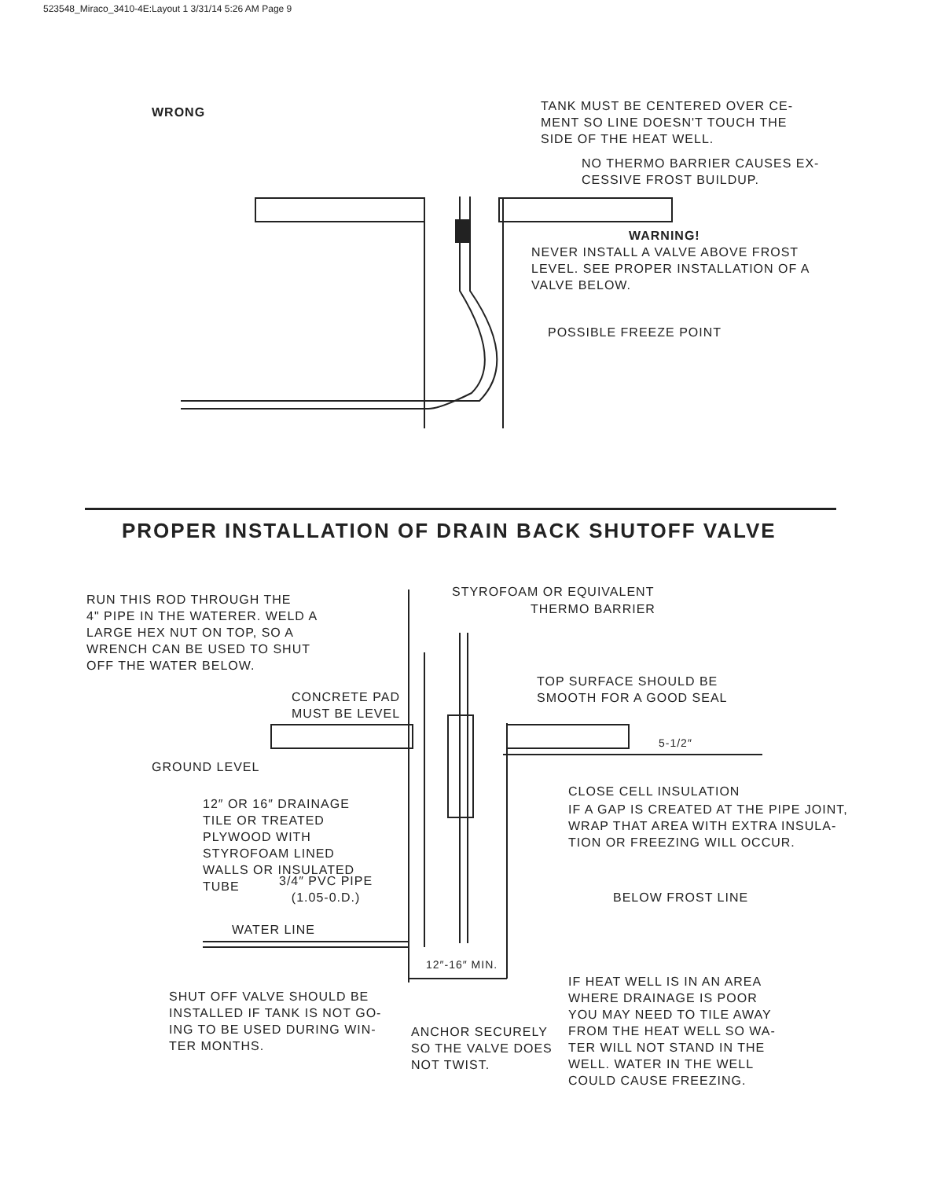523548_Miraco_3410-4E:Layout 1 3/31/14 5:26 AM Page 9
WRONG
TANK MUST BE CENTERED OVER CE-
MENT SO LINE DOESN'T TOUCH THE
SIDE OF THE HEAT WELL.
NO THERMO BARRIER CAUSES EX-
CESSIVE FROST BUILDUP.
WARNING!
NEVER INSTALL A VALVE ABOVE FROST
LEVEL. SEE PROPER INSTALLATION OF A
VALVE BELOW.
POSSIBLE FREEZE POINT
PROPER INSTALLATION OF DRAIN BACK SHUTOFF VALVE
RUN THIS ROD THROUGH THE
4" PIPE IN THE WATERER. WELD A
LARGE HEX NUT ON TOP, SO A
WRENCH CAN BE USED TO SHUT
OFF THE WATER BELOW.
STYROFOAM OR EQUIVALENT
THERMO BARRIER
TOP SURFACE SHOULD BE
SMOOTH FOR A GOOD SEAL
CONCRETE PAD
MUST BE LEVEL
5-1/2″
GROUND LEVEL
CLOSE CELL INSULATION
IF A GAP IS CREATED AT THE PIPE JOINT,
WRAP THAT AREA WITH EXTRA INSULA-
TION OR FREEZING WILL OCCUR.
12″ OR 16″ DRAINAGE TILE OR TREATED PLYWOOD WITH STYROFOAM LINED WALLS OR INSULATED TUBE
3/4″ PVC PIPE
(1.05-0.D.)
BELOW FROST LINE
WATER LINE
12″-16″ MIN.
IF HEAT WELL IS IN AN AREA
WHERE DRAINAGE IS POOR
YOU MAY NEED TO TILE AWAY
FROM THE HEAT WELL SO WA-
TER WILL NOT STAND IN THE
WELL. WATER IN THE WELL
COULD CAUSE FREEZING.
SHUT OFF VALVE SHOULD BE
INSTALLED IF TANK IS NOT GO-
ING TO BE USED DURING WIN-
TER MONTHS.
ANCHOR SECURELY
SO THE VALVE DOES
NOT TWIST.